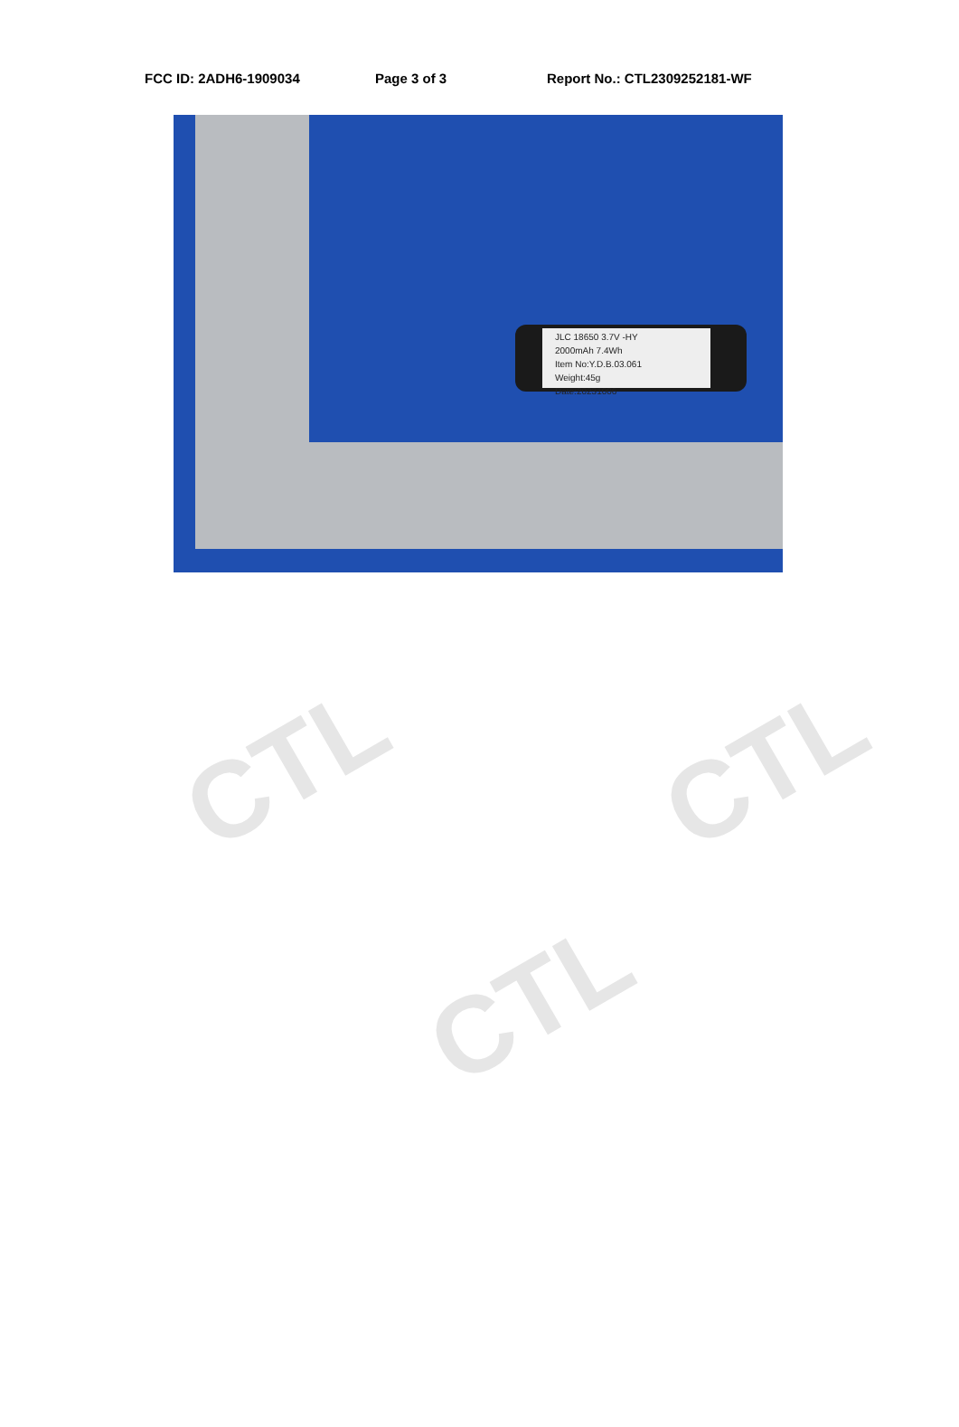CTL CTL
CTL
FCC ID: 2ADH6-1909034 Page 3 of 3 Report No.: CTL2309252181-WF
JLC 18650 3.7V -HY
2000mAh 7.4Wh
Item No:Y.D.B.03.061
Weight:45g
Date:20231006